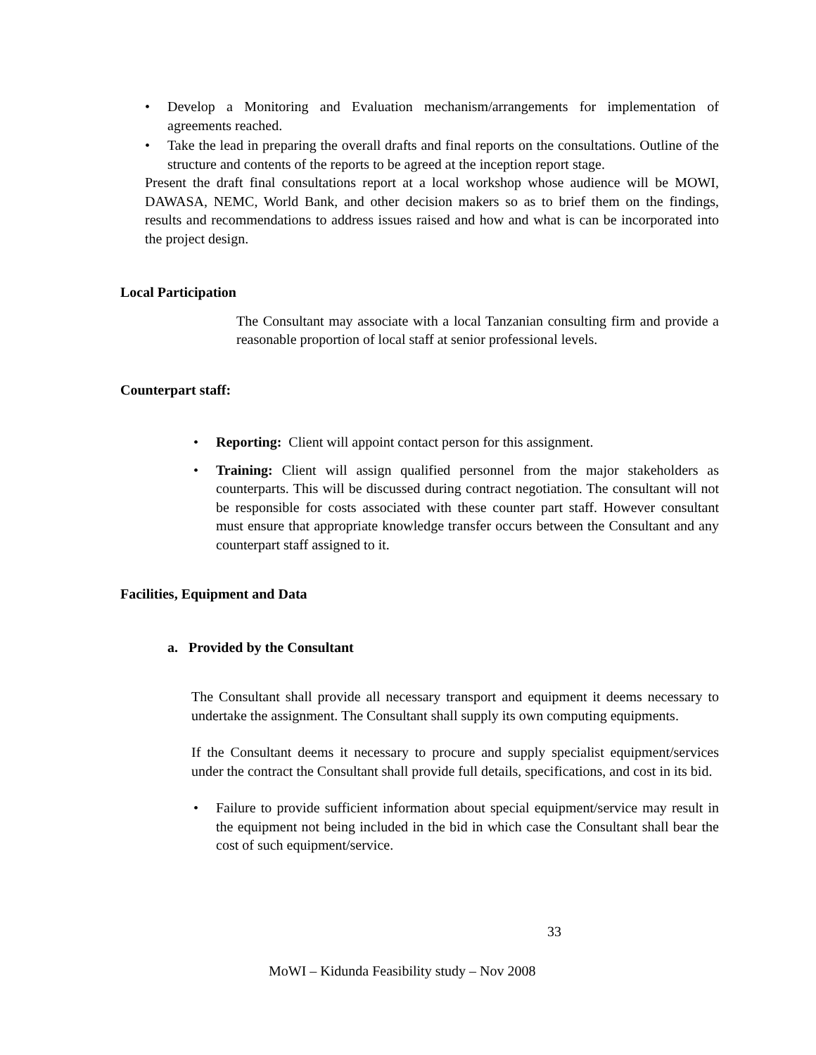• Develop a Monitoring and Evaluation mechanism/arrangements for implementation of agreements reached.
• Take the lead in preparing the overall drafts and final reports on the consultations. Outline of the structure and contents of the reports to be agreed at the inception report stage.
Present the draft final consultations report at a local workshop whose audience will be MOWI, DAWASA, NEMC, World Bank, and other decision makers so as to brief them on the findings, results and recommendations to address issues raised and how and what is can be incorporated into the project design.
Local Participation
The Consultant may associate with a local Tanzanian consulting firm and provide a reasonable proportion of local staff at senior professional levels.
Counterpart staff:
• Reporting: Client will appoint contact person for this assignment.
• Training: Client will assign qualified personnel from the major stakeholders as counterparts. This will be discussed during contract negotiation. The consultant will not be responsible for costs associated with these counter part staff. However consultant must ensure that appropriate knowledge transfer occurs between the Consultant and any counterpart staff assigned to it.
Facilities, Equipment and Data
a. Provided by the Consultant
The Consultant shall provide all necessary transport and equipment it deems necessary to undertake the assignment. The Consultant shall supply its own computing equipments.
If the Consultant deems it necessary to procure and supply specialist equipment/services under the contract the Consultant shall provide full details, specifications, and cost in its bid.
• Failure to provide sufficient information about special equipment/service may result in the equipment not being included in the bid in which case the Consultant shall bear the cost of such equipment/service.
33
MoWI – Kidunda Feasibility study – Nov 2008